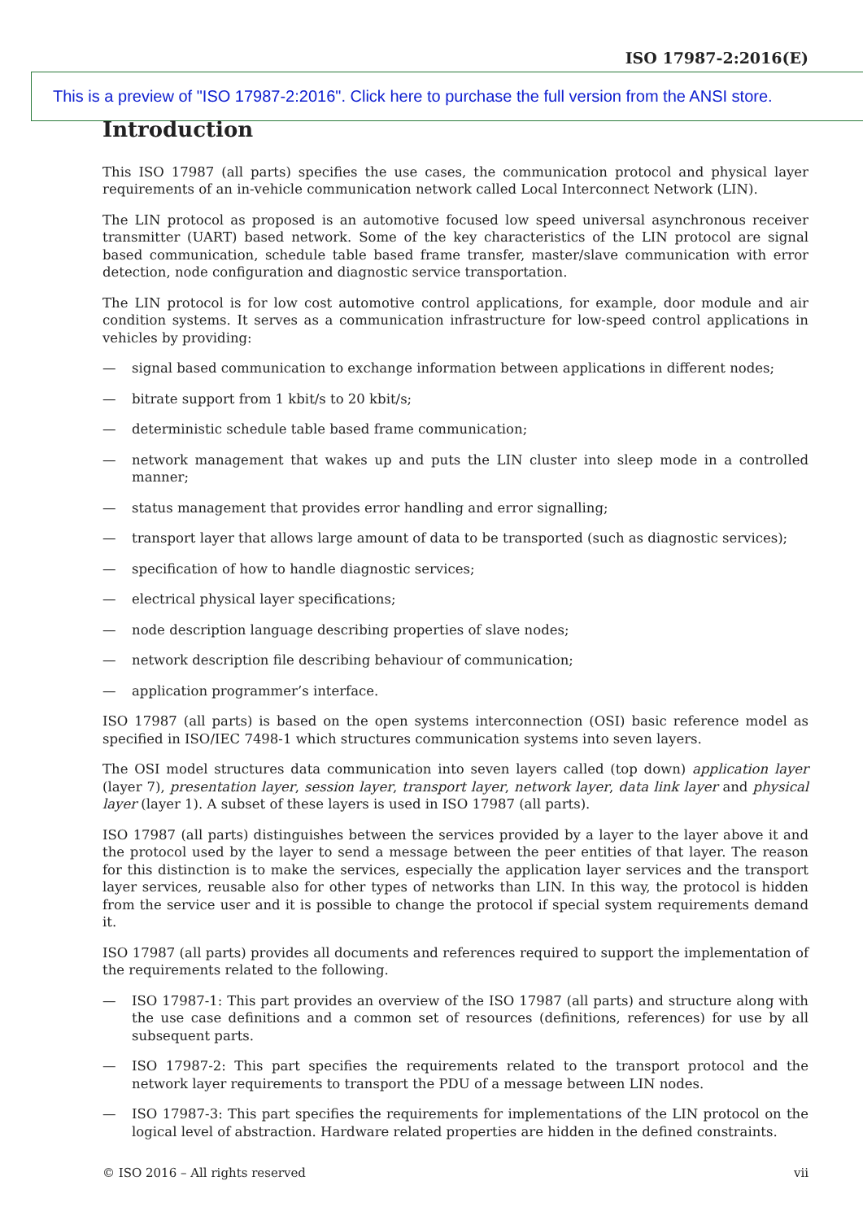ISO 17987-2:2016(E)
This is a preview of "ISO 17987-2:2016". Click here to purchase the full version from the ANSI store.
Introduction
This ISO 17987 (all parts) specifies the use cases, the communication protocol and physical layer requirements of an in-vehicle communication network called Local Interconnect Network (LIN).
The LIN protocol as proposed is an automotive focused low speed universal asynchronous receiver transmitter (UART) based network. Some of the key characteristics of the LIN protocol are signal based communication, schedule table based frame transfer, master/slave communication with error detection, node configuration and diagnostic service transportation.
The LIN protocol is for low cost automotive control applications, for example, door module and air condition systems. It serves as a communication infrastructure for low-speed control applications in vehicles by providing:
— signal based communication to exchange information between applications in different nodes;
— bitrate support from 1 kbit/s to 20 kbit/s;
— deterministic schedule table based frame communication;
— network management that wakes up and puts the LIN cluster into sleep mode in a controlled manner;
— status management that provides error handling and error signalling;
— transport layer that allows large amount of data to be transported (such as diagnostic services);
— specification of how to handle diagnostic services;
— electrical physical layer specifications;
— node description language describing properties of slave nodes;
— network description file describing behaviour of communication;
— application programmer’s interface.
ISO 17987 (all parts) is based on the open systems interconnection (OSI) basic reference model as specified in ISO/IEC 7498-1 which structures communication systems into seven layers.
The OSI model structures data communication into seven layers called (top down) application layer (layer 7), presentation layer, session layer, transport layer, network layer, data link layer and physical layer (layer 1). A subset of these layers is used in ISO 17987 (all parts).
ISO 17987 (all parts) distinguishes between the services provided by a layer to the layer above it and the protocol used by the layer to send a message between the peer entities of that layer. The reason for this distinction is to make the services, especially the application layer services and the transport layer services, reusable also for other types of networks than LIN. In this way, the protocol is hidden from the service user and it is possible to change the protocol if special system requirements demand it.
ISO 17987 (all parts) provides all documents and references required to support the implementation of the requirements related to the following.
— ISO 17987-1: This part provides an overview of the ISO 17987 (all parts) and structure along with the use case definitions and a common set of resources (definitions, references) for use by all subsequent parts.
— ISO 17987-2: This part specifies the requirements related to the transport protocol and the network layer requirements to transport the PDU of a message between LIN nodes.
— ISO 17987-3: This part specifies the requirements for implementations of the LIN protocol on the logical level of abstraction. Hardware related properties are hidden in the defined constraints.
© ISO 2016 – All rights reserved vii